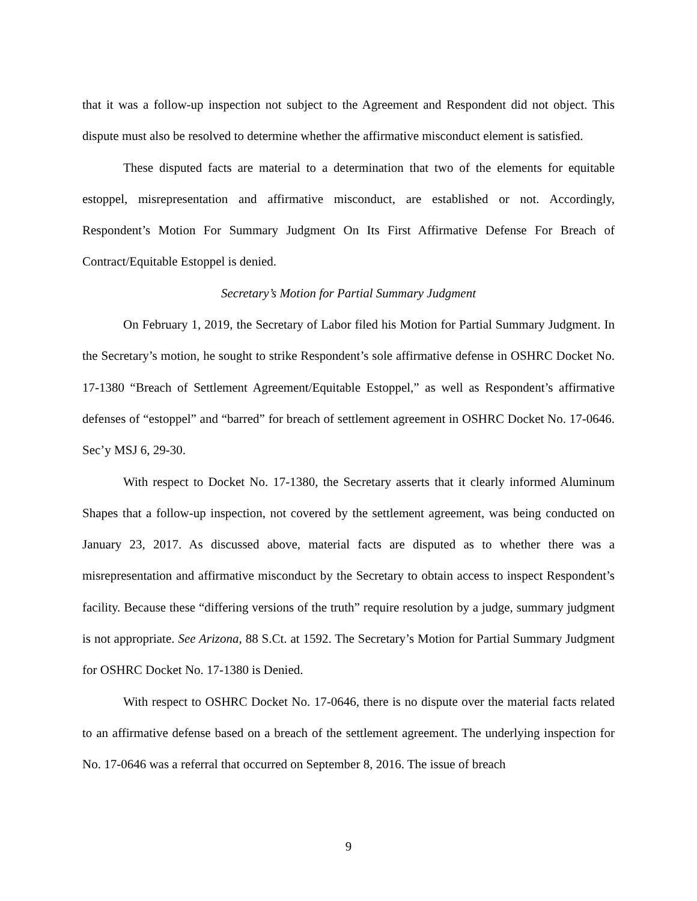that it was a follow-up inspection not subject to the Agreement and Respondent did not object. This dispute must also be resolved to determine whether the affirmative misconduct element is satisfied.
These disputed facts are material to a determination that two of the elements for equitable estoppel, misrepresentation and affirmative misconduct, are established or not. Accordingly, Respondent’s Motion For Summary Judgment On Its First Affirmative Defense For Breach of Contract/Equitable Estoppel is denied.
Secretary’s Motion for Partial Summary Judgment
On February 1, 2019, the Secretary of Labor filed his Motion for Partial Summary Judgment. In the Secretary’s motion, he sought to strike Respondent’s sole affirmative defense in OSHRC Docket No. 17-1380 “Breach of Settlement Agreement/Equitable Estoppel,” as well as Respondent’s affirmative defenses of “estoppel” and “barred” for breach of settlement agreement in OSHRC Docket No. 17-0646. Sec’y MSJ 6, 29-30.
With respect to Docket No. 17-1380, the Secretary asserts that it clearly informed Aluminum Shapes that a follow-up inspection, not covered by the settlement agreement, was being conducted on January 23, 2017. As discussed above, material facts are disputed as to whether there was a misrepresentation and affirmative misconduct by the Secretary to obtain access to inspect Respondent’s facility. Because these “differing versions of the truth” require resolution by a judge, summary judgment is not appropriate. See Arizona, 88 S.Ct. at 1592. The Secretary’s Motion for Partial Summary Judgment for OSHRC Docket No. 17-1380 is Denied.
With respect to OSHRC Docket No. 17-0646, there is no dispute over the material facts related to an affirmative defense based on a breach of the settlement agreement. The underlying inspection for No. 17-0646 was a referral that occurred on September 8, 2016. The issue of breach
9